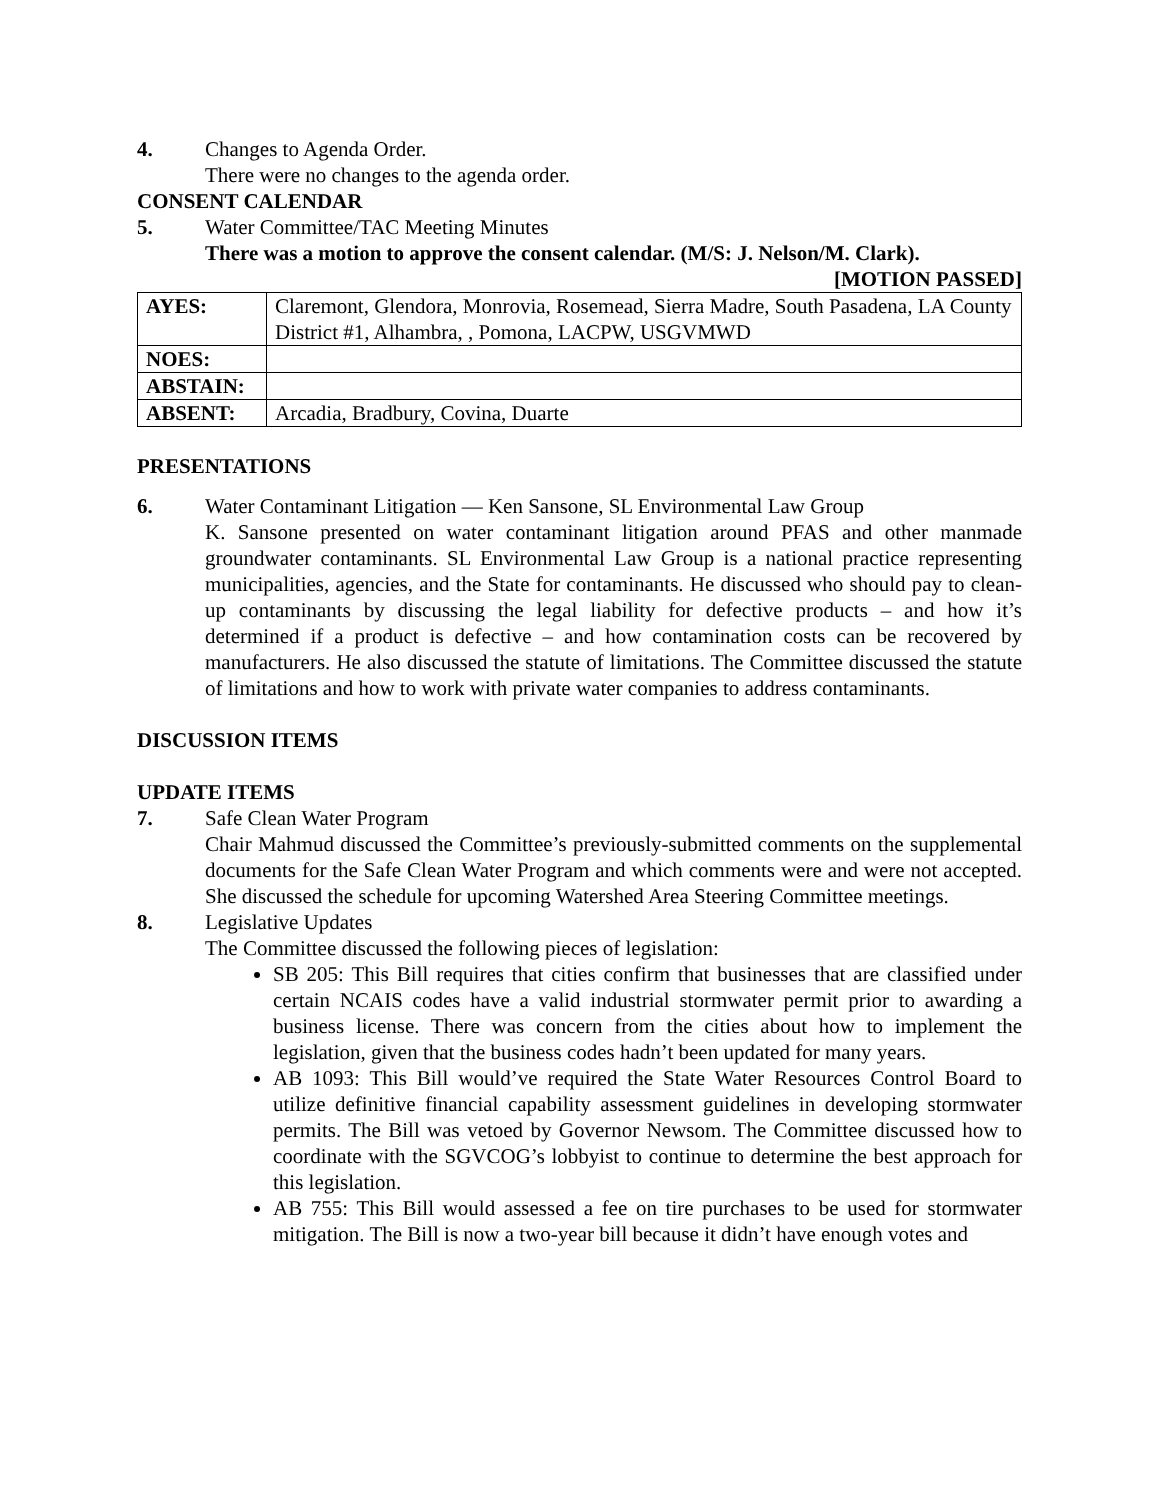4. Changes to Agenda Order.
There were no changes to the agenda order.
CONSENT CALENDAR
5. Water Committee/TAC Meeting Minutes
There was a motion to approve the consent calendar. (M/S: J. Nelson/M. Clark).
[MOTION PASSED]
| AYES: | Claremont, Glendora, Monrovia, Rosemead, Sierra Madre, South Pasadena, LA County District #1, Alhambra, , Pomona, LACPW, USGVMWD |
| NOES: | |
| ABSTAIN: | |
| ABSENT: | Arcadia, Bradbury, Covina, Duarte |
PRESENTATIONS
6. Water Contaminant Litigation — Ken Sansone, SL Environmental Law Group
K. Sansone presented on water contaminant litigation around PFAS and other manmade groundwater contaminants. SL Environmental Law Group is a national practice representing municipalities, agencies, and the State for contaminants. He discussed who should pay to clean-up contaminants by discussing the legal liability for defective products – and how it’s determined if a product is defective – and how contamination costs can be recovered by manufacturers. He also discussed the statute of limitations. The Committee discussed the statute of limitations and how to work with private water companies to address contaminants.
DISCUSSION ITEMS
UPDATE ITEMS
7. Safe Clean Water Program
Chair Mahmud discussed the Committee’s previously-submitted comments on the supplemental documents for the Safe Clean Water Program and which comments were and were not accepted. She discussed the schedule for upcoming Watershed Area Steering Committee meetings.
8. Legislative Updates
The Committee discussed the following pieces of legislation:
SB 205: This Bill requires that cities confirm that businesses that are classified under certain NCAIS codes have a valid industrial stormwater permit prior to awarding a business license. There was concern from the cities about how to implement the legislation, given that the business codes hadn’t been updated for many years.
AB 1093: This Bill would’ve required the State Water Resources Control Board to utilize definitive financial capability assessment guidelines in developing stormwater permits. The Bill was vetoed by Governor Newsom. The Committee discussed how to coordinate with the SGVCOG’s lobbyist to continue to determine the best approach for this legislation.
AB 755: This Bill would assessed a fee on tire purchases to be used for stormwater mitigation. The Bill is now a two-year bill because it didn’t have enough votes and